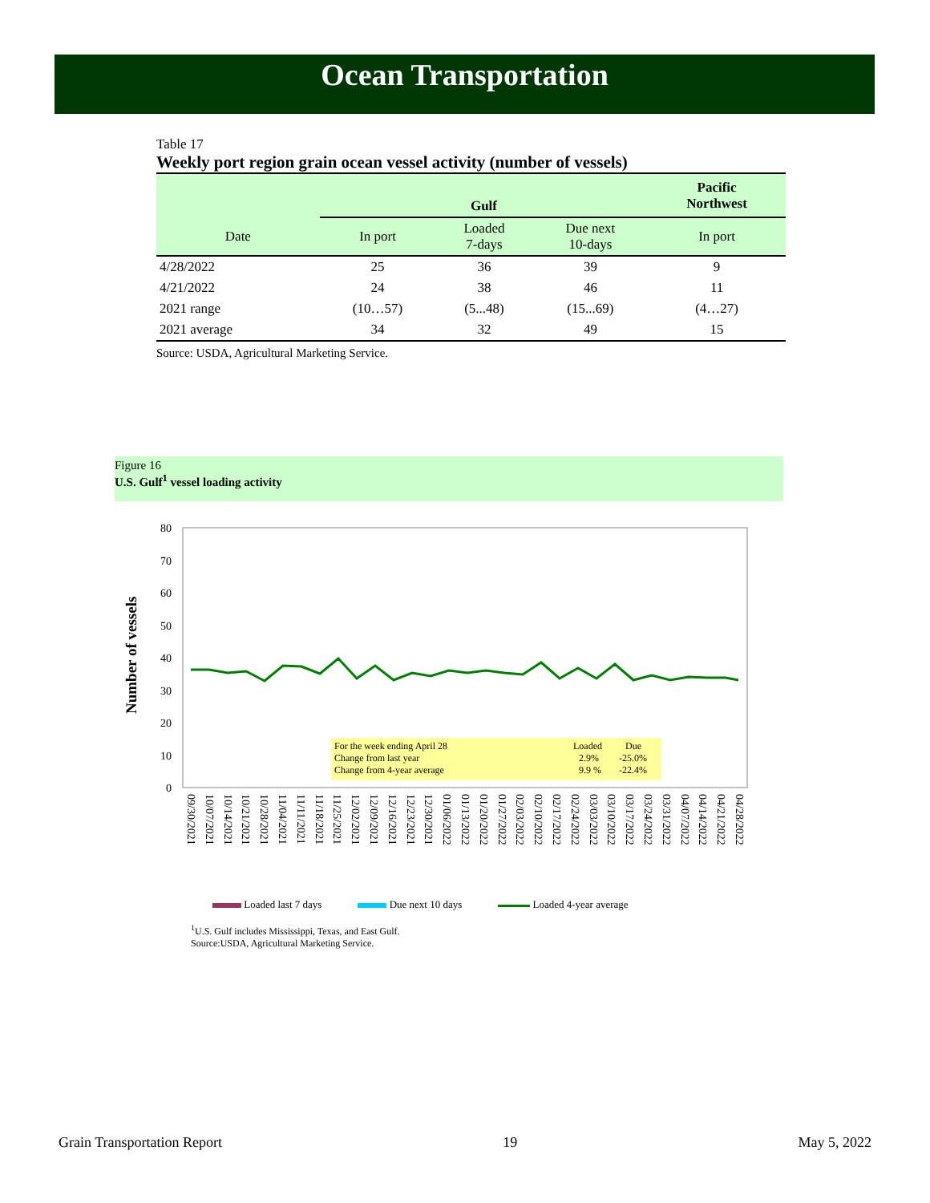Ocean Transportation
Table 17
Weekly port region grain ocean vessel activity (number of vessels)
| | Gulf | | | Pacific Northwest |
| --- | --- | --- | --- | --- |
| Date | In port | Loaded 7-days | Due next 10-days | In port |
| 4/28/2022 | 25 | 36 | 39 | 9 |
| 4/21/2022 | 24 | 38 | 46 | 11 |
| 2021 range | (10…57) | (5...48) | (15...69) | (4…27) |
| 2021 average | 34 | 32 | 49 | 15 |
Source: USDA, Agricultural Marketing Service.
Figure 16
U.S. Gulf<sup>1</sup> vessel loading activity
80
70
60
50
40
30
20
10
0
Number of vessels
For the week ending April 28
Change from last year
Change from 4-year average
Loaded
Due
2.9%
-25.0%
9.9 %
-22.4%
09/30/2021 10/07/2021 10/14/2021 10/21/2021 10/28/2021 11/04/2021 11/11/2021 11/18/2021 11/25/2021 12/02/2021 12/09/2021 12/16/2021 12/23/2021 12/30/2021 01/06/2022 01/13/2022 01/20/2022 01/27/2022 02/03/2022 02/10/2022 02/17/2022 02/24/2022 03/03/2022 03/10/2022 03/17/2022 03/24/2022 03/31/2022 04/07/2022 04/14/2022 04/21/2022 04/28/2022
Loaded last 7 days Due next 10 days Loaded 4-year average
<sup>1</sup> U.S. Gulf includes Mississippi, Texas, and East Gulf.
Source:USDA, Agricultural Marketing Service.
Grain Transportation Report 19 May 5, 2022